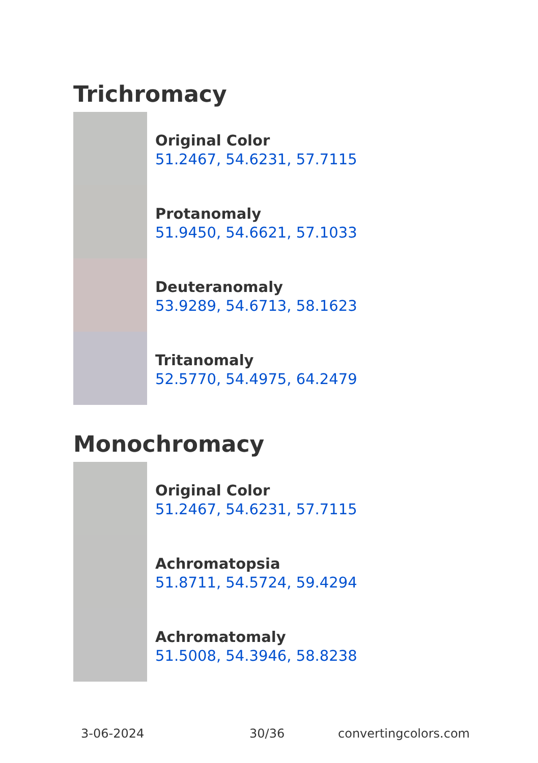Trichromacy
Original Color
51.2467, 54.6231, 57.7115
Protanomaly
51.9450, 54.6621, 57.1033
Deuteranomaly
53.9289, 54.6713, 58.1623
Tritanomaly
52.5770, 54.4975, 64.2479
Monochromacy
Original Color
51.2467, 54.6231, 57.7115
Achromatopsia
51.8711, 54.5724, 59.4294
Achromatomaly
51.5008, 54.3946, 58.8238
3-06-2024 30/36 convertingcolors.com